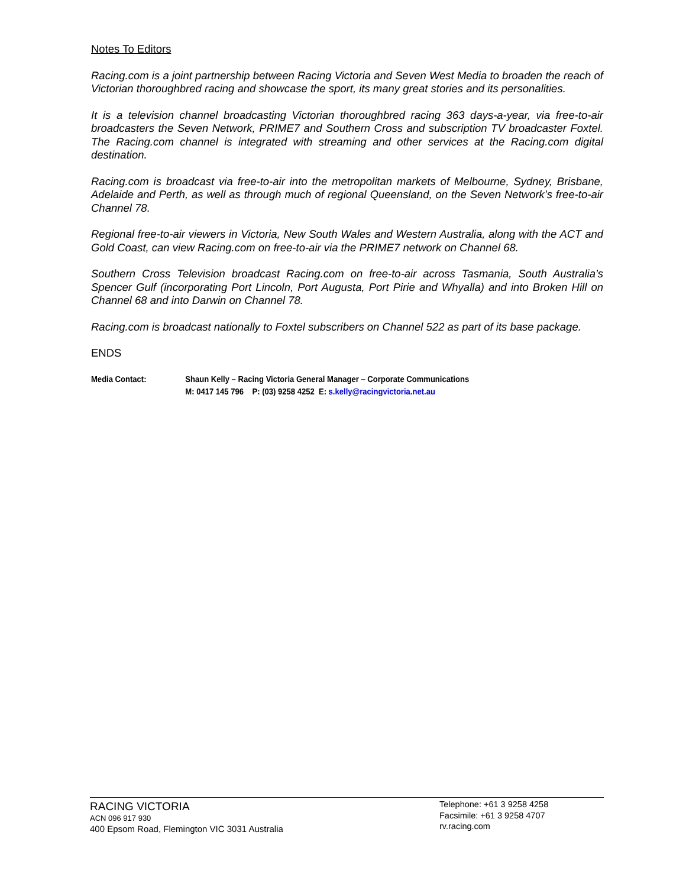Notes To Editors
Racing.com is a joint partnership between Racing Victoria and Seven West Media to broaden the reach of Victorian thoroughbred racing and showcase the sport, its many great stories and its personalities.
It is a television channel broadcasting Victorian thoroughbred racing 363 days-a-year, via free-to-air broadcasters the Seven Network, PRIME7 and Southern Cross and subscription TV broadcaster Foxtel. The Racing.com channel is integrated with streaming and other services at the Racing.com digital destination.
Racing.com is broadcast via free-to-air into the metropolitan markets of Melbourne, Sydney, Brisbane, Adelaide and Perth, as well as through much of regional Queensland, on the Seven Network’s free-to-air Channel 78.
Regional free-to-air viewers in Victoria, New South Wales and Western Australia, along with the ACT and Gold Coast, can view Racing.com on free-to-air via the PRIME7 network on Channel 68.
Southern Cross Television broadcast Racing.com on free-to-air across Tasmania, South Australia’s Spencer Gulf (incorporating Port Lincoln, Port Augusta, Port Pirie and Whyalla) and into Broken Hill on Channel 68 and into Darwin on Channel 78.
Racing.com is broadcast nationally to Foxtel subscribers on Channel 522 as part of its base package.
ENDS
Media Contact: Shaun Kelly – Racing Victoria General Manager – Corporate Communications
M: 0417 145 796 P: (03) 9258 4252 E: s.kelly@racingvictoria.net.au
RACING VICTORIA
ACN 096 917 930
400 Epsom Road, Flemington VIC 3031 Australia
Telephone: +61 3 9258 4258
Facsimile: +61 3 9258 4707
rv.racing.com